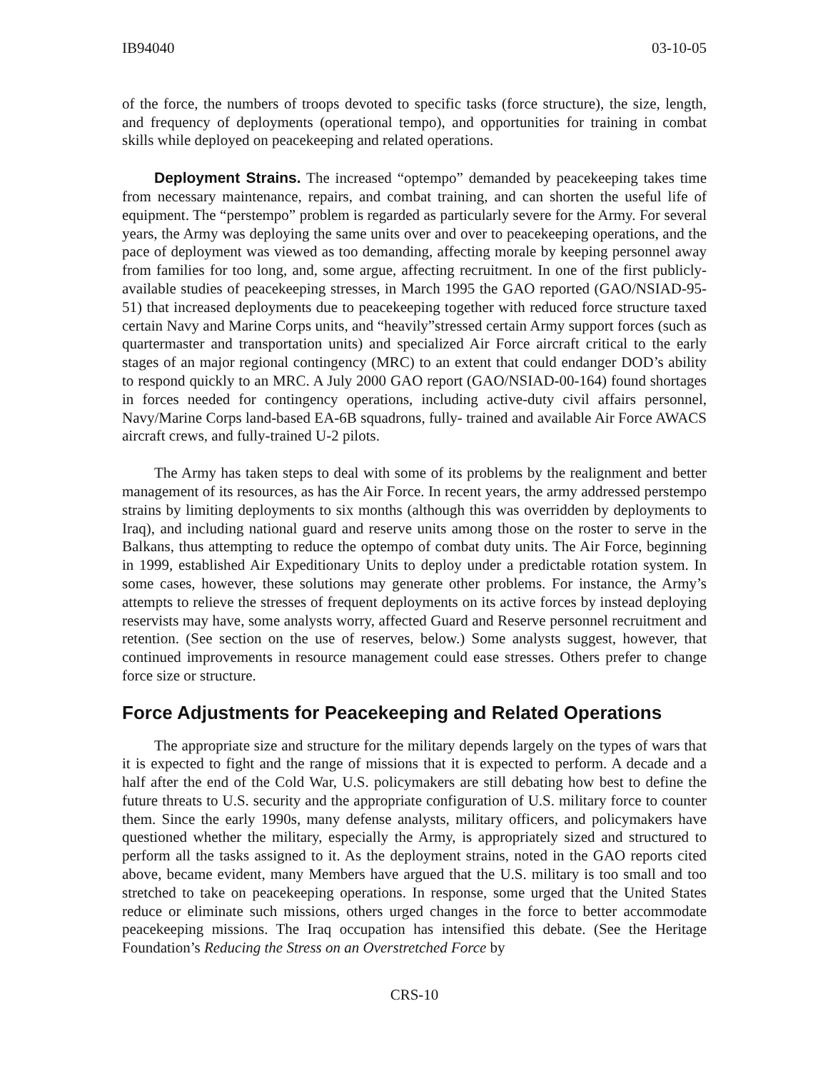IB94040 03-10-05
of the force, the numbers of troops devoted to specific tasks (force structure), the size, length, and frequency of deployments (operational tempo), and opportunities for training in combat skills while deployed on peacekeeping and related operations.
Deployment Strains. The increased “optempo” demanded by peacekeeping takes time from necessary maintenance, repairs, and combat training, and can shorten the useful life of equipment. The “perstempo” problem is regarded as particularly severe for the Army. For several years, the Army was deploying the same units over and over to peacekeeping operations, and the pace of deployment was viewed as too demanding, affecting morale by keeping personnel away from families for too long, and, some argue, affecting recruitment. In one of the first publicly-available studies of peacekeeping stresses, in March 1995 the GAO reported (GAO/NSIAD-95-51) that increased deployments due to peacekeeping together with reduced force structure taxed certain Navy and Marine Corps units, and “heavily”stressed certain Army support forces (such as quartermaster and transportation units) and specialized Air Force aircraft critical to the early stages of an major regional contingency (MRC) to an extent that could endanger DOD’s ability to respond quickly to an MRC. A July 2000 GAO report (GAO/NSIAD-00-164) found shortages in forces needed for contingency operations, including active-duty civil affairs personnel, Navy/Marine Corps land-based EA-6B squadrons, fully- trained and available Air Force AWACS aircraft crews, and fully-trained U-2 pilots.
The Army has taken steps to deal with some of its problems by the realignment and better management of its resources, as has the Air Force. In recent years, the army addressed perstempo strains by limiting deployments to six months (although this was overridden by deployments to Iraq), and including national guard and reserve units among those on the roster to serve in the Balkans, thus attempting to reduce the optempo of combat duty units. The Air Force, beginning in 1999, established Air Expeditionary Units to deploy under a predictable rotation system. In some cases, however, these solutions may generate other problems. For instance, the Army’s attempts to relieve the stresses of frequent deployments on its active forces by instead deploying reservists may have, some analysts worry, affected Guard and Reserve personnel recruitment and retention. (See section on the use of reserves, below.) Some analysts suggest, however, that continued improvements in resource management could ease stresses. Others prefer to change force size or structure.
Force Adjustments for Peacekeeping and Related Operations
The appropriate size and structure for the military depends largely on the types of wars that it is expected to fight and the range of missions that it is expected to perform. A decade and a half after the end of the Cold War, U.S. policymakers are still debating how best to define the future threats to U.S. security and the appropriate configuration of U.S. military force to counter them. Since the early 1990s, many defense analysts, military officers, and policymakers have questioned whether the military, especially the Army, is appropriately sized and structured to perform all the tasks assigned to it. As the deployment strains, noted in the GAO reports cited above, became evident, many Members have argued that the U.S. military is too small and too stretched to take on peacekeeping operations. In response, some urged that the United States reduce or eliminate such missions, others urged changes in the force to better accommodate peacekeeping missions. The Iraq occupation has intensified this debate. (See the Heritage Foundation’s Reducing the Stress on an Overstretched Force by
CRS-10